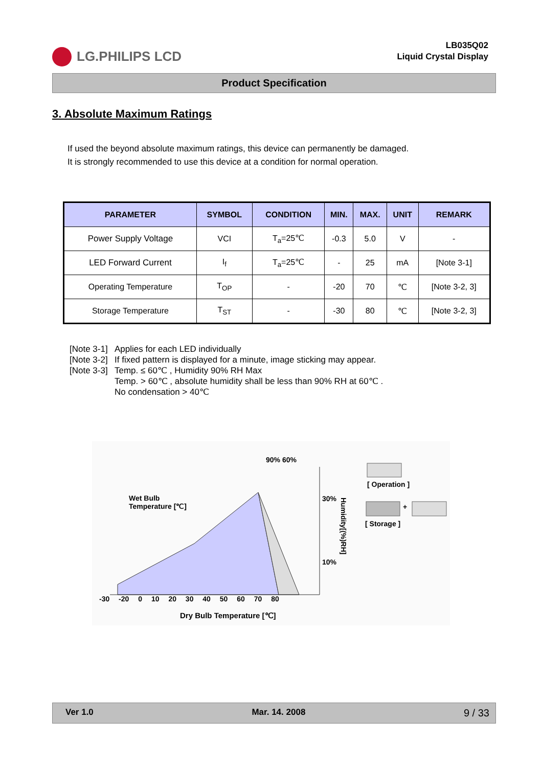LG.PHILIPS LCD
LB035Q02
Liquid Crystal Display
Product Specification
3. Absolute Maximum Ratings
If used the beyond absolute maximum ratings, this device can permanently be damaged.
It is strongly recommended to use this device at a condition for normal operation.
| PARAMETER | SYMBOL | CONDITION | MIN. | MAX. | UNIT | REMARK |
| --- | --- | --- | --- | --- | --- | --- |
| Power Supply Voltage | VCI | T<sub>a</sub>=25℃ | -0.3 | 5.0 | V | - |
| LED Forward Current | I<sub>f</sub> | T<sub>a</sub>=25℃ | - | 25 | mA | [Note 3-1] |
| Operating Temperature | T<sub>OP</sub> | - | -20 | 70 | ℃ | [Note 3-2, 3] |
| Storage Temperature | T<sub>ST</sub> | - | -30 | 80 | ℃ | [Note 3-2, 3] |
[Note 3-1] Applies for each LED individually
[Note 3-2] If fixed pattern is displayed for a minute, image sticking may appear.
[Note 3-3] Temp. ≤ 60℃ , Humidity 90% RH Max
Temp. > 60℃ , absolute humidity shall be less than 90% RH at 60℃ .
No condensation > 40℃
Wet Bulb
Temperature [℃]
90% 60%
30%
10%
Humidity[(%)RH]
[ Operation ]
+
[ Storage ]
-30 -20 0 10 20 30 40 50 60 70 80
Dry Bulb Temperature [℃]
Ver 1.0 Mar. 14. 2008 9 / 33